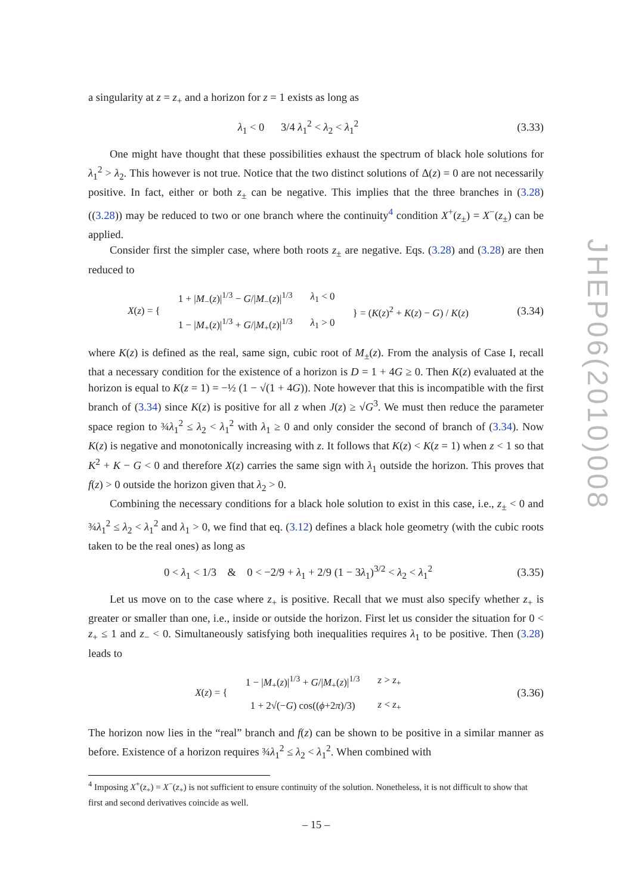a singularity at z = z<sub>+</sub> and a horizon for z = 1 exists as long as
λ<sub>1</sub> < 0 3/4 λ<sub>1</sub><sup>2</sup> < λ<sub>2</sub> < λ<sub>1</sub><sup>2</sup>
(3.33)
One might have thought that these possibilities exhaust the spectrum of black hole solutions for λ<sub>1</sub><sup>2</sup> > λ<sub>2</sub>. This however is not true. Notice that the two distinct solutions of Δ(z) = 0 are not necessarily positive. In fact, either or both z<sub>±</sub> can be negative. This implies that the three branches in (3.28) ((3.28)) may be reduced to two or one branch where the continuity<sup>4</sup> condition X<sup>+</sup>(z<sub>±</sub>) = X<sup>−</sup>(z<sub>±</sub>) can be applied.
Consider first the simpler case, where both roots z<sub>±</sub> are negative. Eqs. (3.28) and (3.28) are then reduced to
| X ( z ) = { | 1 + / M<sub>−</sub>( z )/<sup>1/3</sup> − G // M<sub>−</sub>( z )/<sup>1/3</sup> | λ<sub>1</sub> < 0 | } = ( K ( z )<sup>2</sup> + K ( z ) − G ) / K ( z ) |
| | 1 − / M<sub>+</sub>( z )/<sup>1/3</sup> + G // M<sub>+</sub>( z )/<sup>1/3</sup> | λ<sub>1</sub> > 0 | |
(3.34)
where K(z) is defined as the real, same sign, cubic root of M<sub>±</sub>(z). From the analysis of Case I, recall that a necessary condition for the existence of a horizon is D = 1 + 4G ≥ 0. Then K(z) evaluated at the horizon is equal to K(z = 1) = −½ (1 − √(1 + 4G)). Note however that this is incompatible with the first branch of (3.34) since K(z) is positive for all z when J(z) ≥ √G<sup>3</sup>. We must then reduce the parameter space region to ¾λ<sub>1</sub><sup>2</sup> ≤ λ<sub>2</sub> < λ<sub>1</sub><sup>2</sup> with λ<sub>1</sub> ≥ 0 and only consider the second of branch of (3.34). Now K(z) is negative and monotonically increasing with z. It follows that K(z) < K(z = 1) when z < 1 so that K<sup>2</sup> + K − G < 0 and therefore X(z) carries the same sign with λ<sub>1</sub> outside the horizon. This proves that f(z) > 0 outside the horizon given that λ<sub>2</sub> > 0.
Combining the necessary conditions for a black hole solution to exist in this case, i.e., z<sub>±</sub> < 0 and ¾λ<sub>1</sub><sup>2</sup> ≤ λ<sub>2</sub> < λ<sub>1</sub><sup>2</sup> and λ<sub>1</sub> > 0, we find that eq. (3.12) defines a black hole geometry (with the cubic roots taken to be the real ones) as long as
0 < λ<sub>1</sub> < 1/3 & 0 < −2/9 + λ<sub>1</sub> + 2/9 (1 − 3λ<sub>1</sub>)<sup>3/2</sup> < λ<sub>2</sub> < λ<sub>1</sub><sup>2</sup>
(3.35)
Let us move on to the case where z<sub>+</sub> is positive. Recall that we must also specify whether z<sub>+</sub> is greater or smaller than one, i.e., inside or outside the horizon. First let us consider the situation for 0 < z<sub>+</sub> ≤ 1 and z<sub>−</sub> < 0. Simultaneously satisfying both inequalities requires λ<sub>1</sub> to be positive. Then (3.28) leads to
| X ( z ) = { | 1 − / M<sub>+</sub>( z )/<sup>1/3</sup> + G // M<sub>+</sub>( z )/<sup>1/3</sup> | z > z<sub>+</sub> |
| | 1 + 2√(− G ) cos(( ϕ +2 π )/3) | z < z<sub>+</sub> |
(3.36)
The horizon now lies in the “real” branch and f(z) can be shown to be positive in a similar manner as before. Existence of a horizon requires ¾λ<sub>1</sub><sup>2</sup> ≤ λ<sub>2</sub> < λ<sub>1</sub><sup>2</sup>. When combined with
<sup>4</sup> Imposing X<sup>+</sup>(z<sub>+</sub>) = X<sup>−</sup>(z<sub>+</sub>) is not sufficient to ensure continuity of the solution. Nonetheless, it is not difficult to show that first and second derivatives coincide as well.
JHEP06(2010)008
– 15 –